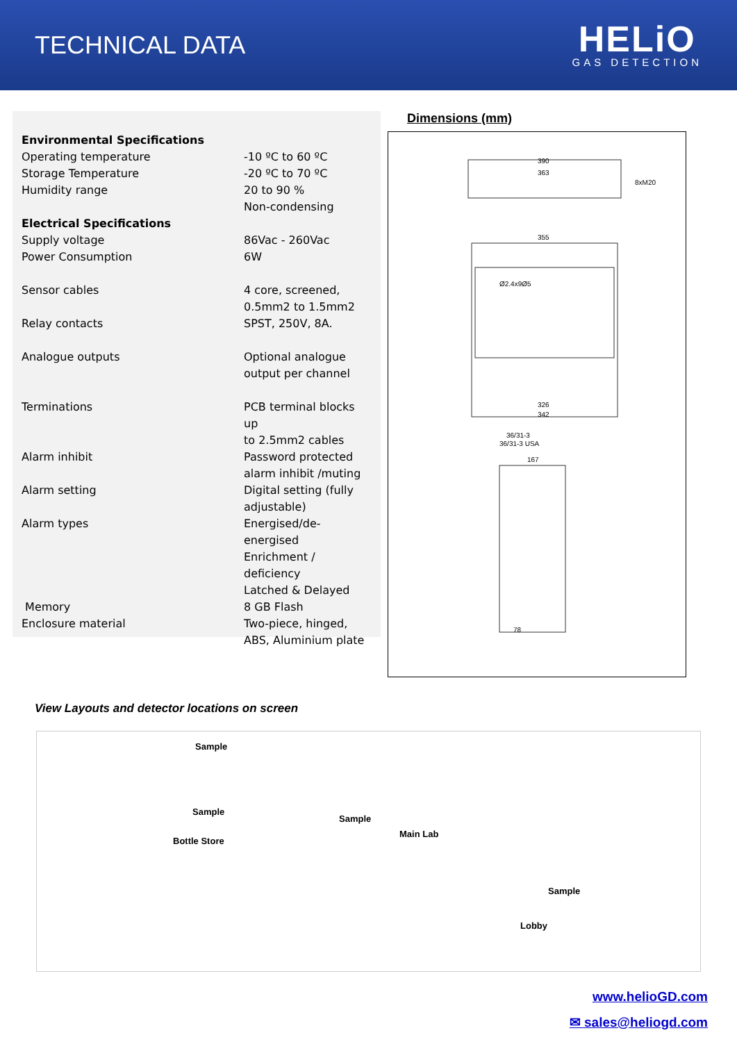TECHNICAL DATA
HELiO
GAS DETECTION
| Environmental Specifications | |
| Operating temperature | -10 ºC to 60 ºC |
| Storage Temperature | -20 ºC to 70 ºC |
| Humidity range | 20 to 90 % Non-condensing |
| Electrical Specifications | |
| Supply voltage | 86Vac - 260Vac |
| Power Consumption | 6W |
| Sensor cables | 4 core, screened, 0.5mm2 to 1.5mm2 |
| Relay contacts | SPST, 250V, 8A. |
| Analogue outputs | Optional analogue output per channel |
| Terminations | PCB terminal blocks up to 2.5mm2 cables |
| Alarm inhibit | Password protected alarm inhibit /muting |
| Alarm setting | Digital setting (fully adjustable) |
| Alarm types | Energised/de-energised Enrichment / deficiency Latched & Delayed |
| Memory | 8 GB Flash |
| Enclosure material | Two-piece, hinged, ABS, Aluminium plate |
Dimensions (mm)
390
363
8xM20
355
Ø2.4x9Ø5
326
342
36/31-3
36/31-3 USA
167
78
View Layouts and detector locations on screen
Sample
Sample
Bottle Store
Sample
Main Lab
Sample
Lobby
www.helioGD.com
✉ sales@heliogd.com